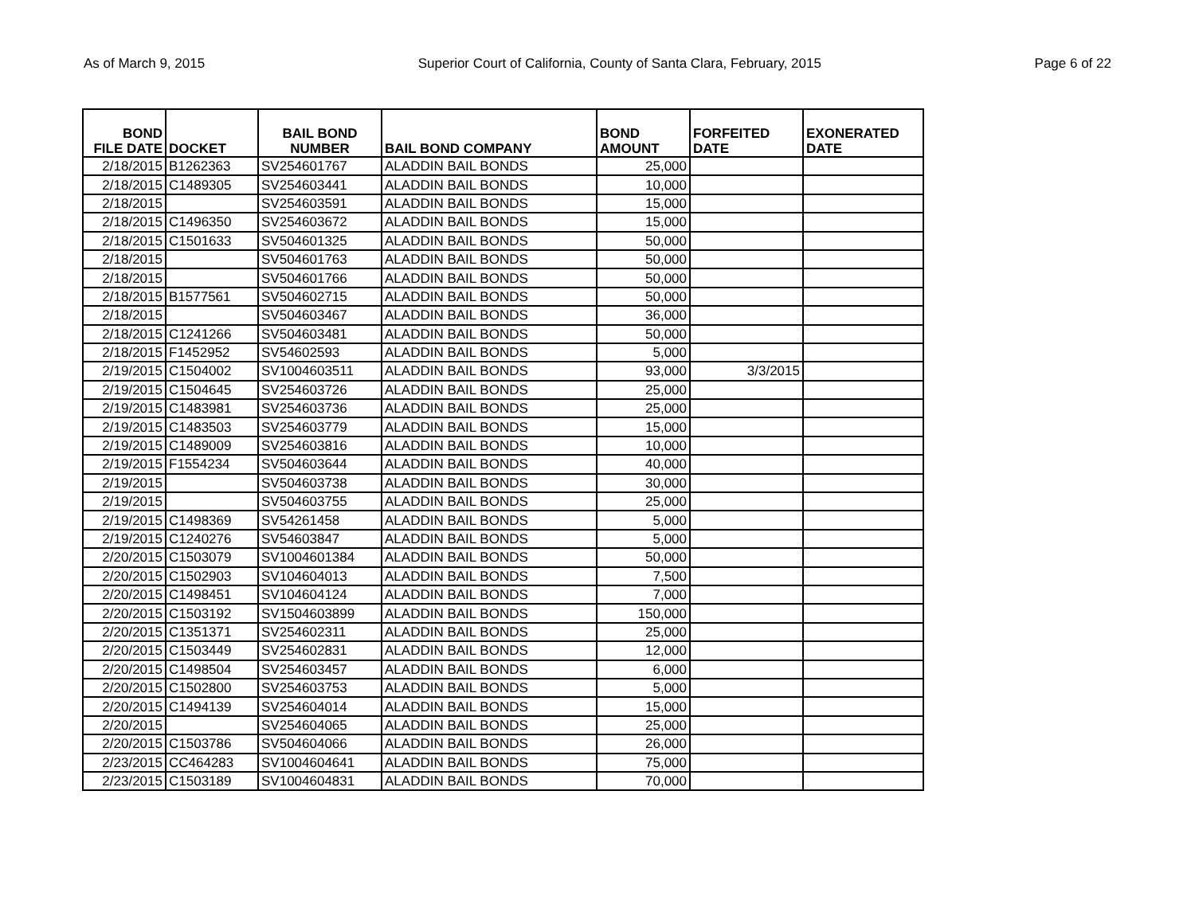As of March 9, 2015 Superior Court of California, County of Santa Clara, February, 2015 Page 6 of 22
| BOND FILE DATE | DOCKET | BAIL BOND NUMBER | BAIL BOND COMPANY | BOND AMOUNT | FORFEITED DATE | EXONERATED DATE |
| --- | --- | --- | --- | --- | --- | --- |
| 2/18/2015 | B1262363 | SV254601767 | ALADDIN BAIL BONDS | 25,000 | | |
| 2/18/2015 | C1489305 | SV254603441 | ALADDIN BAIL BONDS | 10,000 | | |
| 2/18/2015 | | SV254603591 | ALADDIN BAIL BONDS | 15,000 | | |
| 2/18/2015 | C1496350 | SV254603672 | ALADDIN BAIL BONDS | 15,000 | | |
| 2/18/2015 | C1501633 | SV504601325 | ALADDIN BAIL BONDS | 50,000 | | |
| 2/18/2015 | | SV504601763 | ALADDIN BAIL BONDS | 50,000 | | |
| 2/18/2015 | | SV504601766 | ALADDIN BAIL BONDS | 50,000 | | |
| 2/18/2015 | B1577561 | SV504602715 | ALADDIN BAIL BONDS | 50,000 | | |
| 2/18/2015 | | SV504603467 | ALADDIN BAIL BONDS | 36,000 | | |
| 2/18/2015 | C1241266 | SV504603481 | ALADDIN BAIL BONDS | 50,000 | | |
| 2/18/2015 | F1452952 | SV54602593 | ALADDIN BAIL BONDS | 5,000 | | |
| 2/19/2015 | C1504002 | SV1004603511 | ALADDIN BAIL BONDS | 93,000 | 3/3/2015 | |
| 2/19/2015 | C1504645 | SV254603726 | ALADDIN BAIL BONDS | 25,000 | | |
| 2/19/2015 | C1483981 | SV254603736 | ALADDIN BAIL BONDS | 25,000 | | |
| 2/19/2015 | C1483503 | SV254603779 | ALADDIN BAIL BONDS | 15,000 | | |
| 2/19/2015 | C1489009 | SV254603816 | ALADDIN BAIL BONDS | 10,000 | | |
| 2/19/2015 | F1554234 | SV504603644 | ALADDIN BAIL BONDS | 40,000 | | |
| 2/19/2015 | | SV504603738 | ALADDIN BAIL BONDS | 30,000 | | |
| 2/19/2015 | | SV504603755 | ALADDIN BAIL BONDS | 25,000 | | |
| 2/19/2015 | C1498369 | SV54261458 | ALADDIN BAIL BONDS | 5,000 | | |
| 2/19/2015 | C1240276 | SV54603847 | ALADDIN BAIL BONDS | 5,000 | | |
| 2/20/2015 | C1503079 | SV1004601384 | ALADDIN BAIL BONDS | 50,000 | | |
| 2/20/2015 | C1502903 | SV104604013 | ALADDIN BAIL BONDS | 7,500 | | |
| 2/20/2015 | C1498451 | SV104604124 | ALADDIN BAIL BONDS | 7,000 | | |
| 2/20/2015 | C1503192 | SV1504603899 | ALADDIN BAIL BONDS | 150,000 | | |
| 2/20/2015 | C1351371 | SV254602311 | ALADDIN BAIL BONDS | 25,000 | | |
| 2/20/2015 | C1503449 | SV254602831 | ALADDIN BAIL BONDS | 12,000 | | |
| 2/20/2015 | C1498504 | SV254603457 | ALADDIN BAIL BONDS | 6,000 | | |
| 2/20/2015 | C1502800 | SV254603753 | ALADDIN BAIL BONDS | 5,000 | | |
| 2/20/2015 | C1494139 | SV254604014 | ALADDIN BAIL BONDS | 15,000 | | |
| 2/20/2015 | | SV254604065 | ALADDIN BAIL BONDS | 25,000 | | |
| 2/20/2015 | C1503786 | SV504604066 | ALADDIN BAIL BONDS | 26,000 | | |
| 2/23/2015 | CC464283 | SV1004604641 | ALADDIN BAIL BONDS | 75,000 | | |
| 2/23/2015 | C1503189 | SV1004604831 | ALADDIN BAIL BONDS | 70,000 | | |